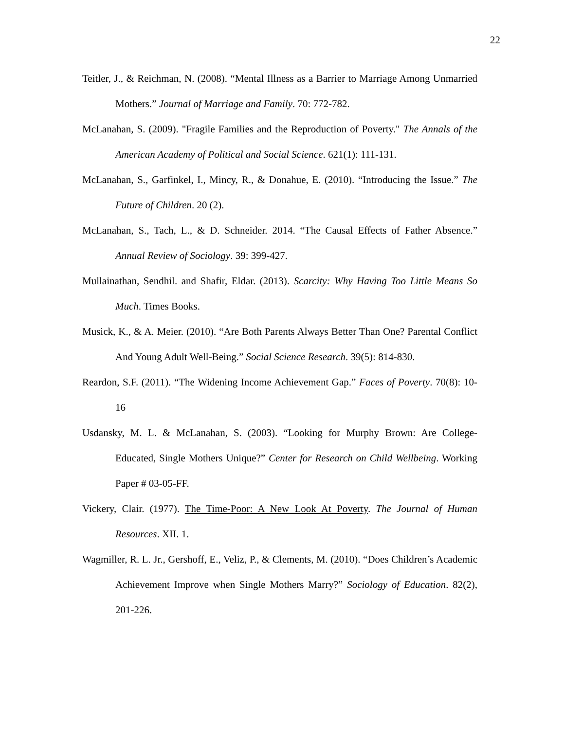22
Teitler, J., & Reichman, N. (2008). “Mental Illness as a Barrier to Marriage Among Unmarried Mothers.” Journal of Marriage and Family. 70: 772-782.
McLanahan, S. (2009). "Fragile Families and the Reproduction of Poverty." The Annals of the American Academy of Political and Social Science. 621(1): 111-131.
McLanahan, S., Garfinkel, I., Mincy, R., & Donahue, E. (2010). “Introducing the Issue.” The Future of Children. 20 (2).
McLanahan, S., Tach, L., & D. Schneider. 2014. “The Causal Effects of Father Absence.” Annual Review of Sociology. 39: 399-427.
Mullainathan, Sendhil. and Shafir, Eldar. (2013). Scarcity: Why Having Too Little Means So Much. Times Books.
Musick, K., & A. Meier. (2010). “Are Both Parents Always Better Than One? Parental Conflict And Young Adult Well-Being.” Social Science Research. 39(5): 814-830.
Reardon, S.F. (2011). “The Widening Income Achievement Gap.” Faces of Poverty. 70(8): 10-16
Usdansky, M. L. & McLanahan, S. (2003). “Looking for Murphy Brown: Are College-Educated, Single Mothers Unique?” Center for Research on Child Wellbeing. Working Paper # 03-05-FF.
Vickery, Clair. (1977). The Time-Poor: A New Look At Poverty. The Journal of Human Resources. XII. 1.
Wagmiller, R. L. Jr., Gershoff, E., Veliz, P., & Clements, M. (2010). “Does Children’s Academic Achievement Improve when Single Mothers Marry?” Sociology of Education. 82(2), 201-226.